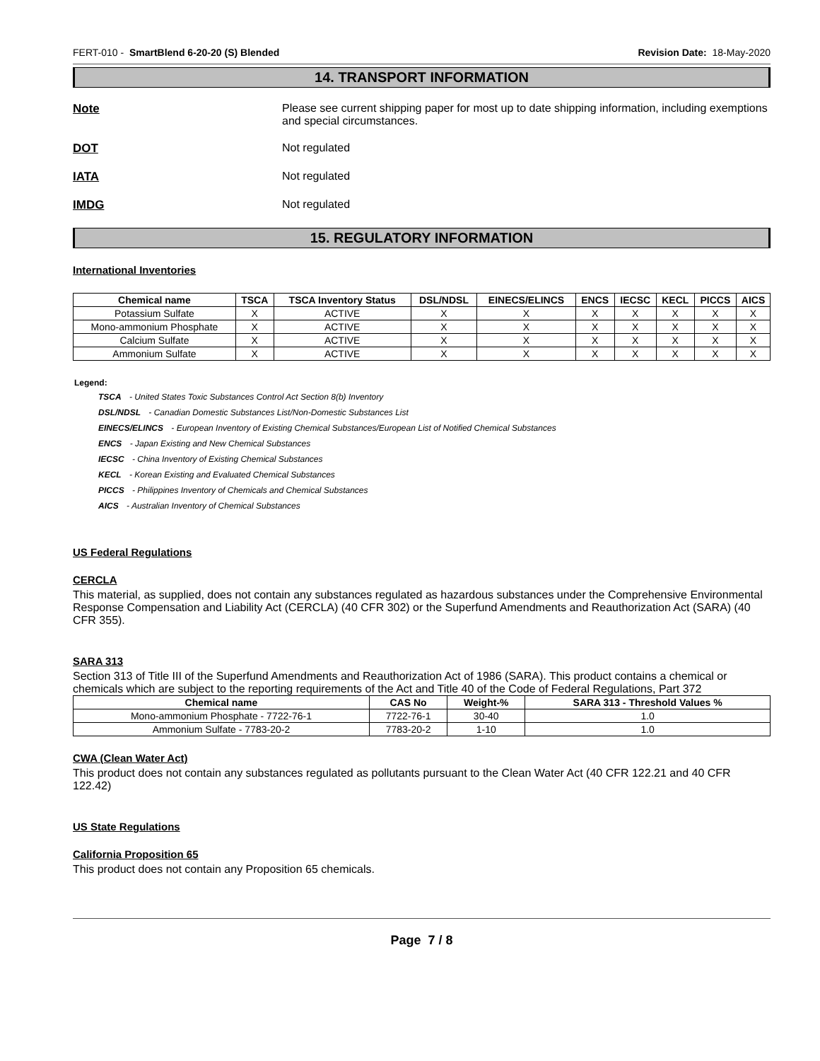FERT-010 - SmartBlend 6-20-20 (S) Blended Revision Date: 18-May-2020
14. TRANSPORT INFORMATION
Note Please see current shipping paper for most up to date shipping information, including exemptions and special circumstances.
DOT Not regulated
IATA Not regulated
IMDG Not regulated
15. REGULATORY INFORMATION
International Inventories
| Chemical name | TSCA | TSCA Inventory Status | DSL/NDSL | EINECS/ELINCS | ENCS | IECSC | KECL | PICCS | AICS |
| --- | --- | --- | --- | --- | --- | --- | --- | --- | --- |
| Potassium Sulfate | X | ACTIVE | X | X | X | X | X | X | X |
| Mono-ammonium Phosphate | X | ACTIVE | X | X | X | X | X | X | X |
| Calcium Sulfate | X | ACTIVE | X | X | X | X | X | X | X |
| Ammonium Sulfate | X | ACTIVE | X | X | X | X | X | X | X |
Legend:
TSCA - United States Toxic Substances Control Act Section 8(b) Inventory
DSL/NDSL - Canadian Domestic Substances List/Non-Domestic Substances List
EINECS/ELINCS - European Inventory of Existing Chemical Substances/European List of Notified Chemical Substances
ENCS - Japan Existing and New Chemical Substances
IECSC - China Inventory of Existing Chemical Substances
KECL - Korean Existing and Evaluated Chemical Substances
PICCS - Philippines Inventory of Chemicals and Chemical Substances
AICS - Australian Inventory of Chemical Substances
US Federal Regulations
CERCLA
This material, as supplied, does not contain any substances regulated as hazardous substances under the Comprehensive Environmental Response Compensation and Liability Act (CERCLA) (40 CFR 302) or the Superfund Amendments and Reauthorization Act (SARA) (40 CFR 355).
SARA 313
Section 313 of Title III of the Superfund Amendments and Reauthorization Act of 1986 (SARA). This product contains a chemical or chemicals which are subject to the reporting requirements of the Act and Title 40 of the Code of Federal Regulations, Part 372
| Chemical name | CAS No | Weight-% | SARA 313 - Threshold Values % |
| --- | --- | --- | --- |
| Mono-ammonium Phosphate - 7722-76-1 | 7722-76-1 | 30-40 | 1.0 |
| Ammonium Sulfate - 7783-20-2 | 7783-20-2 | 1-10 | 1.0 |
CWA (Clean Water Act)
This product does not contain any substances regulated as pollutants pursuant to the Clean Water Act (40 CFR 122.21 and 40 CFR 122.42)
US State Regulations
California Proposition 65
This product does not contain any Proposition 65 chemicals.
Page 7 / 8